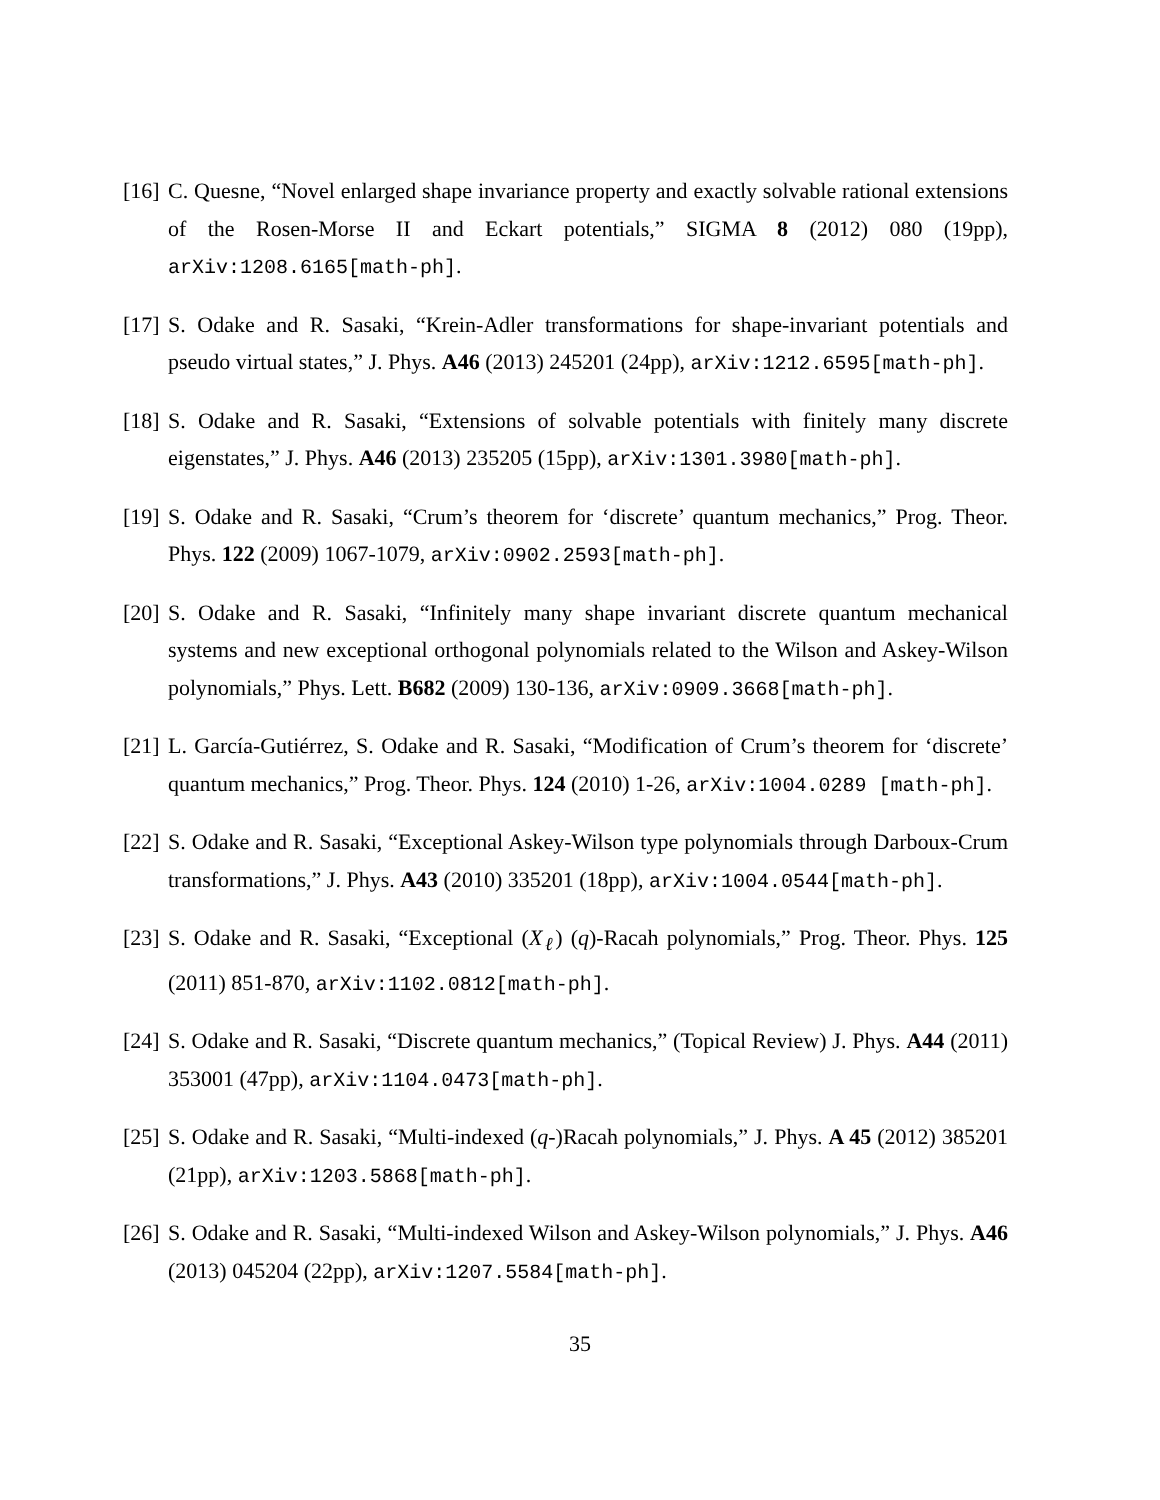[16] C. Quesne, “Novel enlarged shape invariance property and exactly solvable rational extensions of the Rosen-Morse II and Eckart potentials,” SIGMA 8 (2012) 080 (19pp), arXiv:1208.6165[math-ph].
[17] S. Odake and R. Sasaki, “Krein-Adler transformations for shape-invariant potentials and pseudo virtual states,” J. Phys. A46 (2013) 245201 (24pp), arXiv:1212.6595[math-ph].
[18] S. Odake and R. Sasaki, “Extensions of solvable potentials with finitely many discrete eigenstates,” J. Phys. A46 (2013) 235205 (15pp), arXiv:1301.3980[math-ph].
[19] S. Odake and R. Sasaki, “Crum’s theorem for ‘discrete’ quantum mechanics,” Prog. Theor. Phys. 122 (2009) 1067-1079, arXiv:0902.2593[math-ph].
[20] S. Odake and R. Sasaki, “Infinitely many shape invariant discrete quantum mechanical systems and new exceptional orthogonal polynomials related to the Wilson and Askey-Wilson polynomials,” Phys. Lett. B682 (2009) 130-136, arXiv:0909.3668[math-ph].
[21] L. García-Gutiérrez, S. Odake and R. Sasaki, “Modification of Crum’s theorem for ‘discrete’ quantum mechanics,” Prog. Theor. Phys. 124 (2010) 1-26, arXiv:1004.0289 [math-ph].
[22] S. Odake and R. Sasaki, “Exceptional Askey-Wilson type polynomials through Darboux-Crum transformations,” J. Phys. A43 (2010) 335201 (18pp), arXiv:1004.0544[math-ph].
[23] S. Odake and R. Sasaki, “Exceptional (X<sub>ℓ</sub>) (q)-Racah polynomials,” Prog. Theor. Phys. 125 (2011) 851-870, arXiv:1102.0812[math-ph].
[24] S. Odake and R. Sasaki, “Discrete quantum mechanics,” (Topical Review) J. Phys. A44 (2011) 353001 (47pp), arXiv:1104.0473[math-ph].
[25] S. Odake and R. Sasaki, “Multi-indexed (q-)Racah polynomials,” J. Phys. A 45 (2012) 385201 (21pp), arXiv:1203.5868[math-ph].
[26] S. Odake and R. Sasaki, “Multi-indexed Wilson and Askey-Wilson polynomials,” J. Phys. A46 (2013) 045204 (22pp), arXiv:1207.5584[math-ph].
35